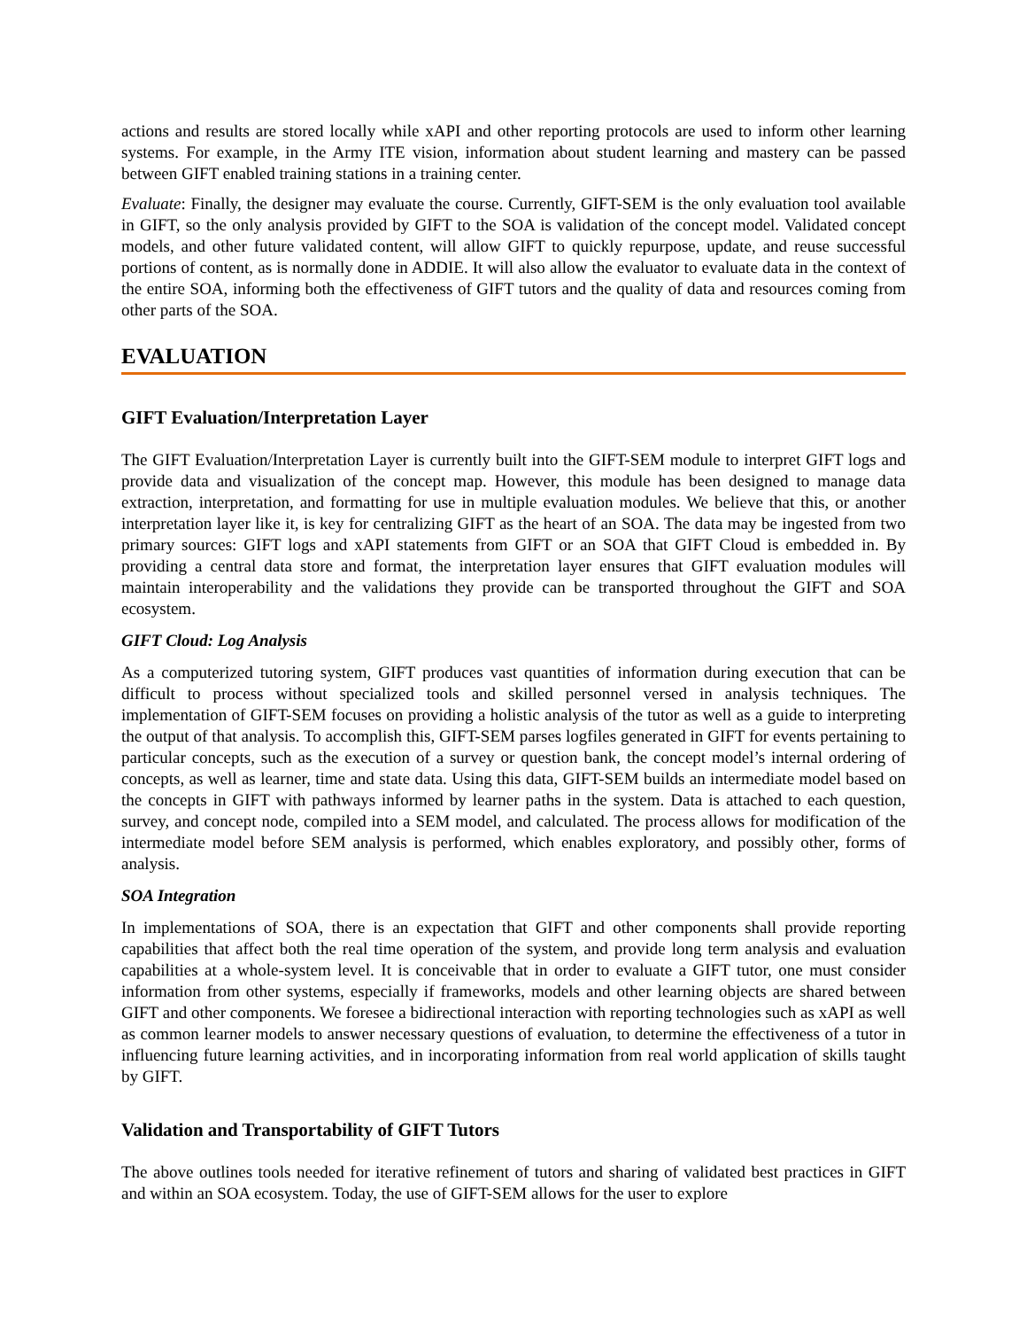actions and results are stored locally while xAPI and other reporting protocols are used to inform other learning systems. For example, in the Army ITE vision, information about student learning and mastery can be passed between GIFT enabled training stations in a training center.
Evaluate: Finally, the designer may evaluate the course. Currently, GIFT-SEM is the only evaluation tool available in GIFT, so the only analysis provided by GIFT to the SOA is validation of the concept model. Validated concept models, and other future validated content, will allow GIFT to quickly repurpose, update, and reuse successful portions of content, as is normally done in ADDIE. It will also allow the evaluator to evaluate data in the context of the entire SOA, informing both the effectiveness of GIFT tutors and the quality of data and resources coming from other parts of the SOA.
EVALUATION
GIFT Evaluation/Interpretation Layer
The GIFT Evaluation/Interpretation Layer is currently built into the GIFT-SEM module to interpret GIFT logs and provide data and visualization of the concept map. However, this module has been designed to manage data extraction, interpretation, and formatting for use in multiple evaluation modules. We believe that this, or another interpretation layer like it, is key for centralizing GIFT as the heart of an SOA. The data may be ingested from two primary sources: GIFT logs and xAPI statements from GIFT or an SOA that GIFT Cloud is embedded in. By providing a central data store and format, the interpretation layer ensures that GIFT evaluation modules will maintain interoperability and the validations they provide can be transported throughout the GIFT and SOA ecosystem.
GIFT Cloud: Log Analysis
As a computerized tutoring system, GIFT produces vast quantities of information during execution that can be difficult to process without specialized tools and skilled personnel versed in analysis techniques. The implementation of GIFT-SEM focuses on providing a holistic analysis of the tutor as well as a guide to interpreting the output of that analysis. To accomplish this, GIFT-SEM parses logfiles generated in GIFT for events pertaining to particular concepts, such as the execution of a survey or question bank, the concept model’s internal ordering of concepts, as well as learner, time and state data. Using this data, GIFT-SEM builds an intermediate model based on the concepts in GIFT with pathways informed by learner paths in the system. Data is attached to each question, survey, and concept node, compiled into a SEM model, and calculated. The process allows for modification of the intermediate model before SEM analysis is performed, which enables exploratory, and possibly other, forms of analysis.
SOA Integration
In implementations of SOA, there is an expectation that GIFT and other components shall provide reporting capabilities that affect both the real time operation of the system, and provide long term analysis and evaluation capabilities at a whole-system level. It is conceivable that in order to evaluate a GIFT tutor, one must consider information from other systems, especially if frameworks, models and other learning objects are shared between GIFT and other components. We foresee a bidirectional interaction with reporting technologies such as xAPI as well as common learner models to answer necessary questions of evaluation, to determine the effectiveness of a tutor in influencing future learning activities, and in incorporating information from real world application of skills taught by GIFT.
Validation and Transportability of GIFT Tutors
The above outlines tools needed for iterative refinement of tutors and sharing of validated best practices in GIFT and within an SOA ecosystem. Today, the use of GIFT-SEM allows for the user to explore